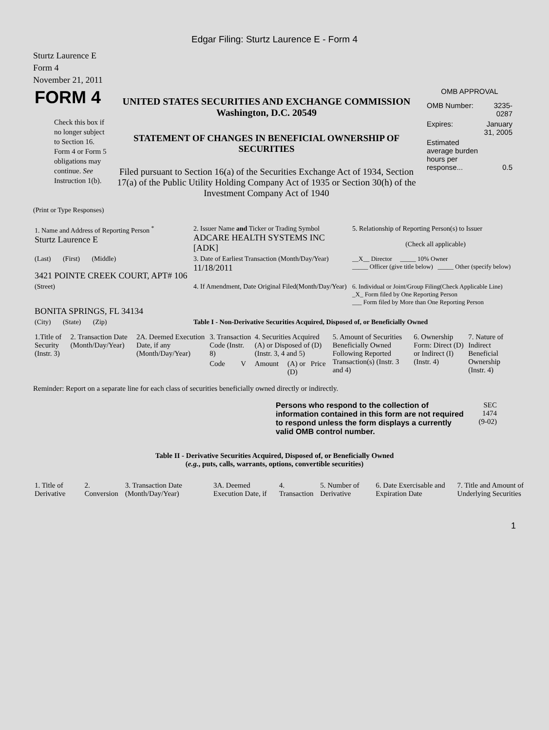Edgar Filing: Sturtz Laurence E - Form 4
Sturtz Laurence E
Form 4
November 21, 2011
| FORM 4 Check this box if no longer subject to Section 16. Form 4 or Form 5 obligations may continue. See Instruction 1(b). | UNITED STATES SECURITIES AND EXCHANGE COMMISSION Washington, D.C. 20549 STATEMENT OF CHANGES IN BENEFICIAL OWNERSHIP OF SECURITIES Filed pursuant to Section 16(a) of the Securities Exchange Act of 1934, Section 17(a) of the Public Utility Holding Company Act of 1935 or Section 30(h) of the Investment Company Act of 1940 | OMB APPROVAL / OMB Number: / 3235-0287 / / Expires: / January 31, 2005 / / Estimated average burden hours per response... / 0.5 / |
(Print or Type Responses)
| 1. Name and Address of Reporting Person <sup>*</sup> Sturtz Laurence E | 2. Issuer Name and Ticker or Trading Symbol ADCARE HEALTH SYSTEMS INC [ADK] | 5. Relationship of Reporting Person(s) to Issuer (Check all applicable) |
| (Last) (First) (Middle) 3421 POINTE CREEK COURT, APT# 106 | 3. Date of Earliest Transaction (Month/Day/Year) 11/18/2011 | __X__ Director _____ 10% Owner _____ Officer (give title below) _____ Other (specify below) |
| (Street) BONITA SPRINGS, FL 34134 | 4. If Amendment, Date Original Filed(Month/Day/Year) | 6. Individual or Joint/Group Filing(Check Applicable Line) _X_ Form filed by One Reporting Person ___ Form filed by More than One Reporting Person |
| (City) (State) (Zip) | Table I - Non-Derivative Securities Acquired, Disposed of, or Beneficially Owned | |
| 1.Title of Security (Instr. 3) | 2. Transaction Date (Month/Day/Year) | 2A. Deemed Execution Date, if any (Month/Day/Year) | 3. Transaction Code (Instr. 8) | | 4. Securities Acquired (A) or Disposed of (D) (Instr. 3, 4 and 5) | | | 5. Amount of Securities Beneficially Owned Following Reported Transaction(s) (Instr. 3 and 4) | 6. Ownership Form: Direct (D) or Indirect (I) (Instr. 4) | 7. Nature of Indirect Beneficial Ownership (Instr. 4) |
| --- | --- | --- | --- | --- | --- | --- | --- | --- | --- | --- |
| | | | Code | V | Amount | (A) or (D) | Price | | | |
Reminder: Report on a separate line for each class of securities beneficially owned directly or indirectly.
| Persons who respond to the collection of information contained in this form are not required to respond unless the form displays a currently valid OMB control number. | SEC 1474 (9-02) |
Table II - Derivative Securities Acquired, Disposed of, or Beneficially Owned
(e.g., puts, calls, warrants, options, convertible securities)
| 1. Title of Derivative | 2. Conversion | 3. Transaction Date (Month/Day/Year) | 3A. Deemed Execution Date, if | 4. Transaction | 5. Number of Derivative | 6. Date Exercisable and Expiration Date | 7. Title and Amount of Underlying Securities |
| --- | --- | --- | --- | --- | --- | --- | --- |
1